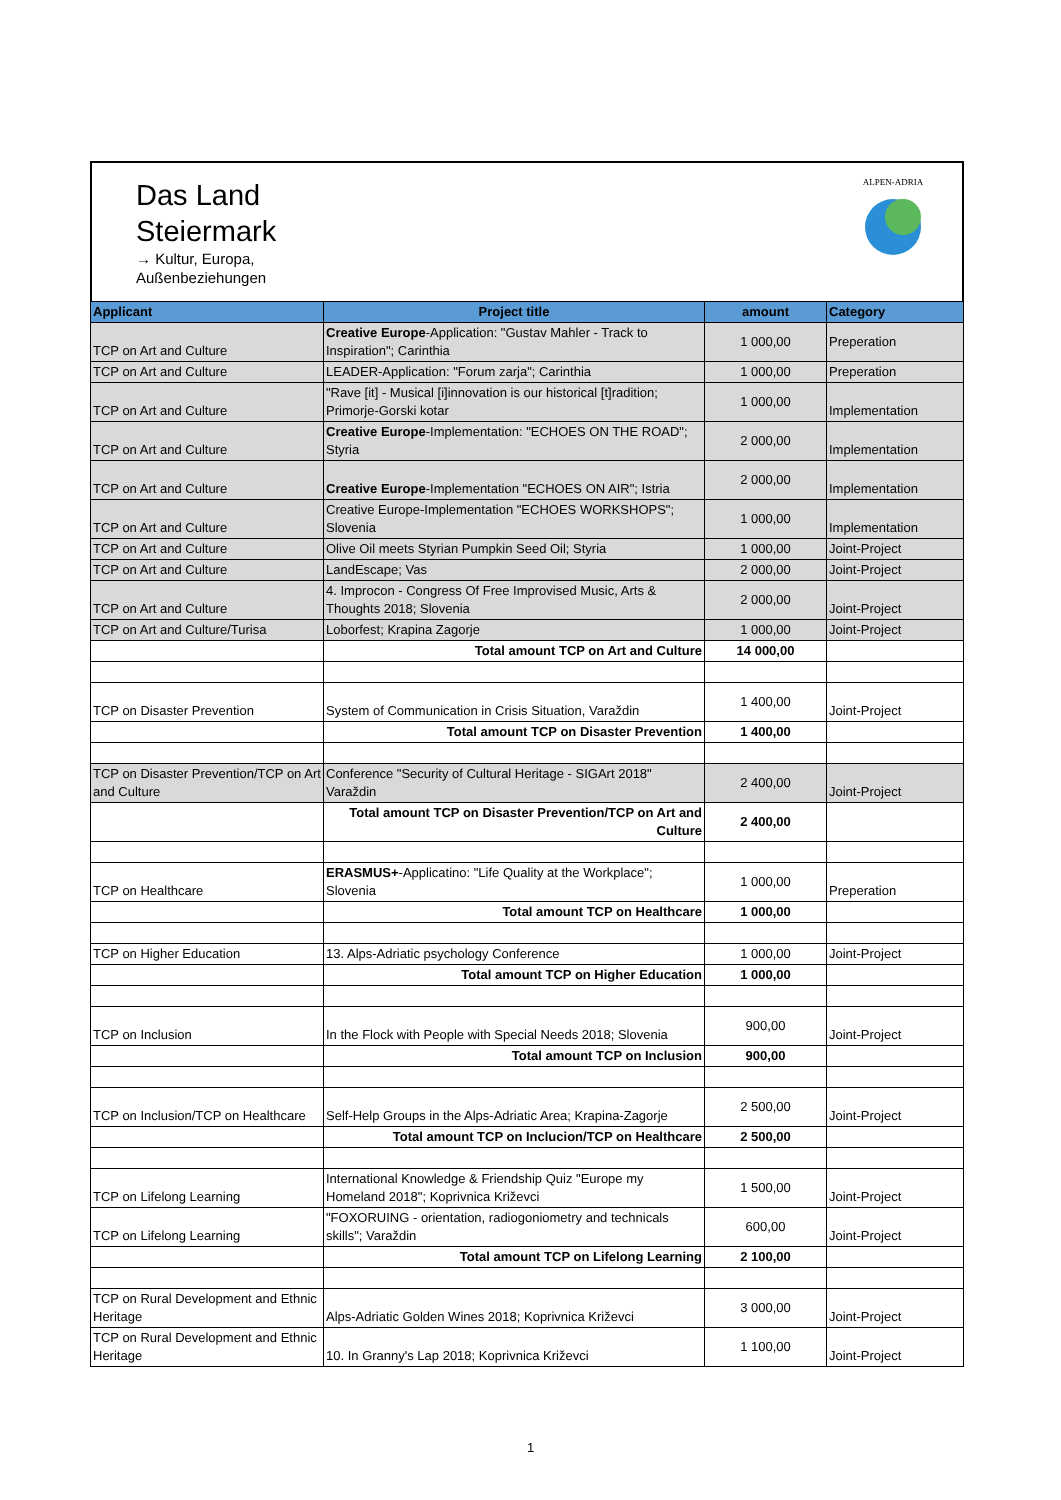Das Land
Steiermark
→ Kultur, Europa,
Außenbeziehungen
ALPEN-ADRIA
| Applicant | Project title | amount | Category |
| --- | --- | --- | --- |
| TCP on Art and Culture | Creative Europe -Application: "Gustav Mahler - Track to Inspiration"; Carinthia | 1 000,00 | Preperation |
| TCP on Art and Culture | LEADER-Application: "Forum zarja"; Carinthia | 1 000,00 | Preperation |
| TCP on Art and Culture | "Rave [it] - Musical [i]innovation is our historical [t]radition; Primorje-Gorski kotar | 1 000,00 | Implementation |
| TCP on Art and Culture | Creative Europe -Implementation: "ECHOES ON THE ROAD"; Styria | 2 000,00 | Implementation |
| TCP on Art and Culture | Creative Europe -Implementation "ECHOES ON AIR"; Istria | 2 000,00 | Implementation |
| TCP on Art and Culture | Creative Europe-Implementation "ECHOES WORKSHOPS"; Slovenia | 1 000,00 | Implementation |
| TCP on Art and Culture | Olive Oil meets Styrian Pumpkin Seed Oil; Styria | 1 000,00 | Joint-Project |
| TCP on Art and Culture | LandEscape; Vas | 2 000,00 | Joint-Project |
| TCP on Art and Culture | 4. Improcon - Congress Of Free Improvised Music, Arts & Thoughts 2018; Slovenia | 2 000,00 | Joint-Project |
| TCP on Art and Culture/Turisa | Loborfest; Krapina Zagorje | 1 000,00 | Joint-Project |
| | Total amount TCP on Art and Culture | 14 000,00 | |
| TCP on Disaster Prevention | System of Communication in Crisis Situation, Varaždin | 1 400,00 | Joint-Project |
| | Total amount TCP on Disaster Prevention | 1 400,00 | |
| TCP on Disaster Prevention/TCP on Art and Culture | Conference "Security of Cultural Heritage - SIGArt 2018" Varaždin | 2 400,00 | Joint-Project |
| | Total amount TCP on Disaster Prevention/TCP on Art and Culture | 2 400,00 | |
| TCP on Healthcare | ERASMUS+ -Applicatino: "Life Quality at the Workplace"; Slovenia | 1 000,00 | Preperation |
| | Total amount TCP on Healthcare | 1 000,00 | |
| TCP on Higher Education | 13. Alps-Adriatic psychology Conference | 1 000,00 | Joint-Project |
| | Total amount TCP on Higher Education | 1 000,00 | |
| TCP on Inclusion | In the Flock with People with Special Needs 2018; Slovenia | 900,00 | Joint-Project |
| | Total amount TCP on Inclusion | 900,00 | |
| TCP on Inclusion/TCP on Healthcare | Self-Help Groups in the Alps-Adriatic Area; Krapina-Zagorje | 2 500,00 | Joint-Project |
| | Total amount TCP on Inclucion/TCP on Healthcare | 2 500,00 | |
| TCP on Lifelong Learning | International Knowledge & Friendship Quiz "Europe my Homeland 2018"; Koprivnica Križevci | 1 500,00 | Joint-Project |
| TCP on Lifelong Learning | "FOXORUING - orientation, radiogoniometry and technicals skills"; Varaždin | 600,00 | Joint-Project |
| | Total amount TCP on Lifelong Learning | 2 100,00 | |
| TCP on Rural Development and Ethnic Heritage | Alps-Adriatic Golden Wines 2018; Koprivnica Križevci | 3 000,00 | Joint-Project |
| TCP on Rural Development and Ethnic Heritage | 10. In Granny's Lap 2018; Koprivnica Križevci | 1 100,00 | Joint-Project |
1